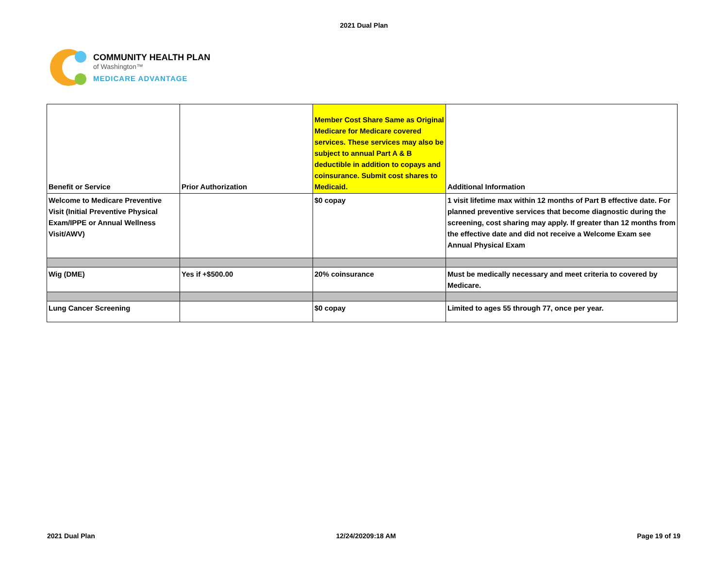2021 Dual Plan
COMMUNITY HEALTH PLAN
of Washington™
MEDICARE ADVANTAGE
| Benefit or Service | Prior Authorization | Member Cost Share Same as Original Medicare for Medicare covered services. These services may also be subject to annual Part A & B deductible in addition to copays and coinsurance. Submit cost shares to Medicaid. | Additional Information |
| --- | --- | --- | --- |
| Welcome to Medicare Preventive Visit (Initial Preventive Physical Exam/IPPE or Annual Wellness Visit/AWV) | | $0 copay | 1 visit lifetime max within 12 months of Part B effective date. For planned preventive services that become diagnostic during the screening, cost sharing may apply. If greater than 12 months from the effective date and did not receive a Welcome Exam see Annual Physical Exam |
| Wig (DME) | Yes if +$500.00 | 20% coinsurance | Must be medically necessary and meet criteria to covered by Medicare. |
| Lung Cancer Screening | | $0 copay | Limited to ages 55 through 77, once per year. |
2021 Dual Plan 12/24/20209:18 AM Page 19 of 19